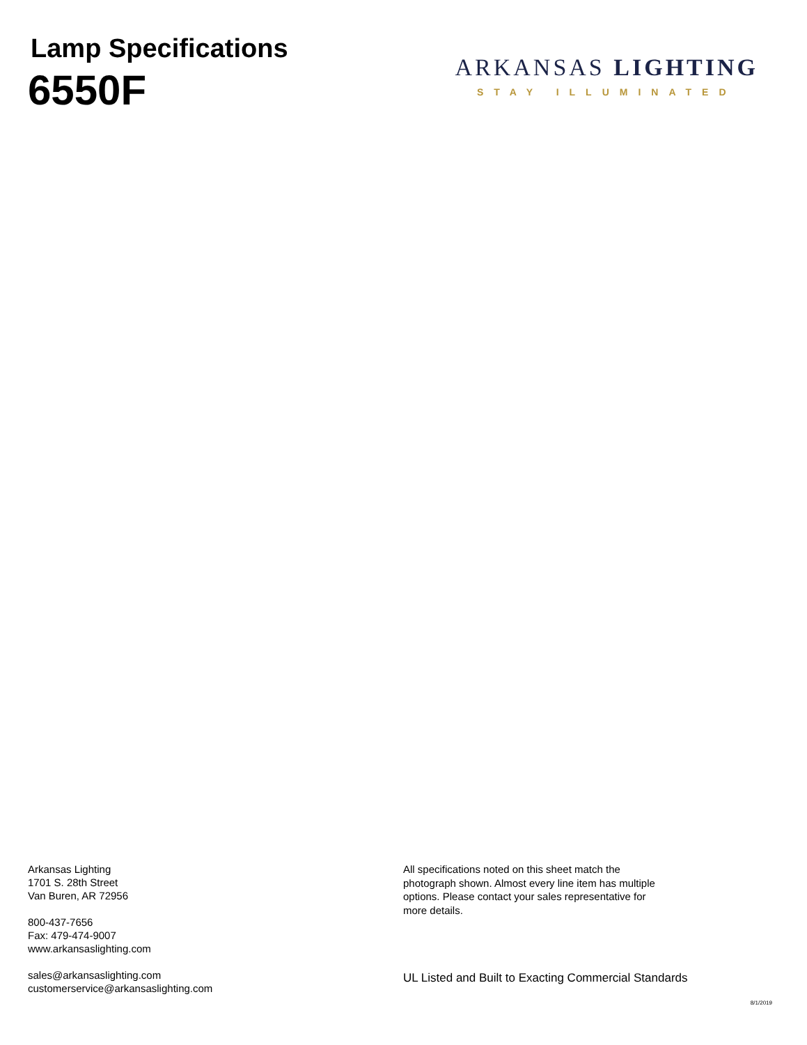Lamp Specifications
6550F
ARKANSAS LIGHTING
STAY ILLUMINATED
Arkansas Lighting
1701 S. 28th Street
Van Buren, AR 72956
800-437-7656
Fax: 479-474-9007
www.arkansaslighting.com
sales@arkansaslighting.com
customerservice@arkansaslighting.com
All specifications noted on this sheet match the photograph shown. Almost every line item has multiple options. Please contact your sales representative for more details.
UL Listed and Built to Exacting Commercial Standards
8/1/2019